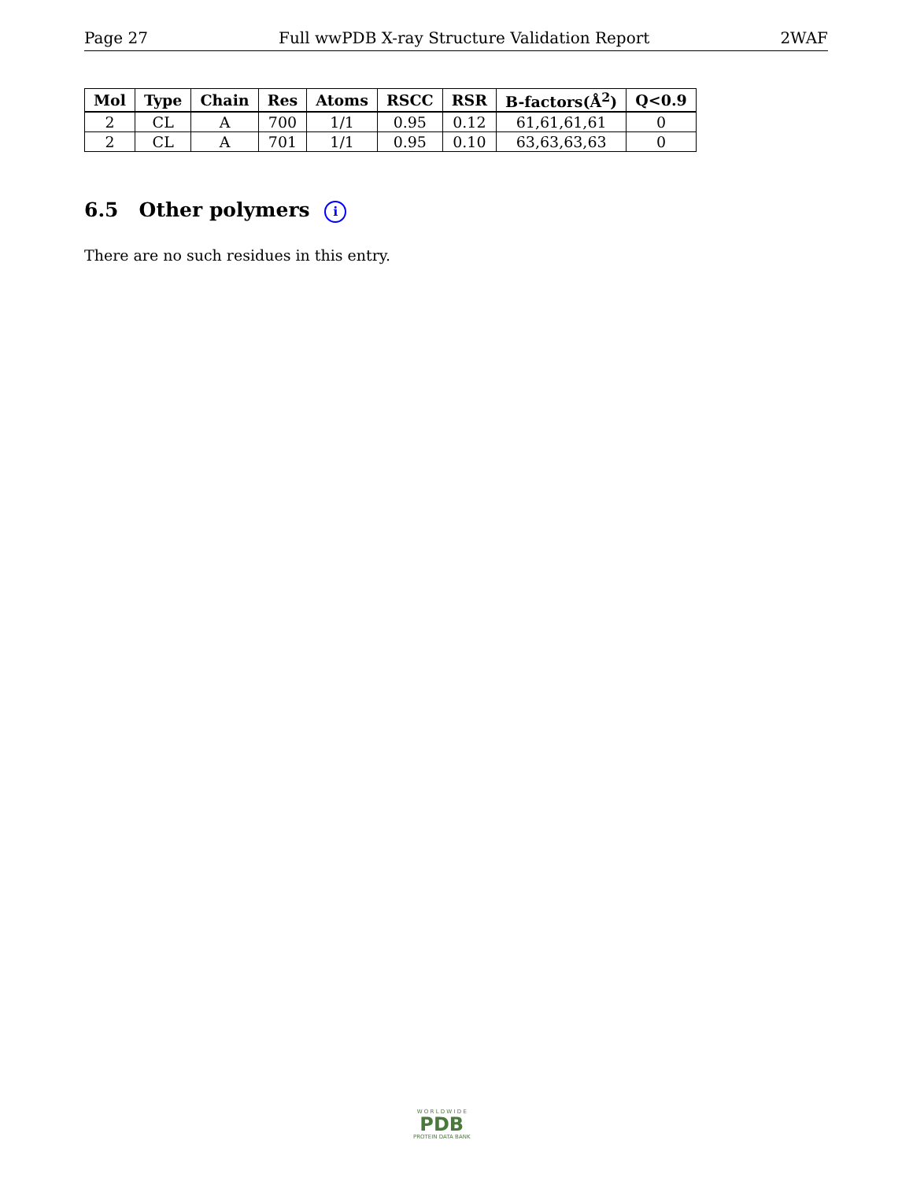Page 27 Full wwPDB X-ray Structure Validation Report 2WAF
| Mol | Type | Chain | Res | Atoms | RSCC | RSR | B-factors(Å<sup>2</sup>) | Q<0.9 |
| --- | --- | --- | --- | --- | --- | --- | --- | --- |
| 2 | CL | A | 700 | 1/1 | 0.95 | 0.12 | 61,61,61,61 | 0 |
| 2 | CL | A | 701 | 1/1 | 0.95 | 0.10 | 63,63,63,63 | 0 |
6.5 Other polymers i
There are no such residues in this entry.
W O R L D W I D E
PDB
PROTEIN DATA BANK